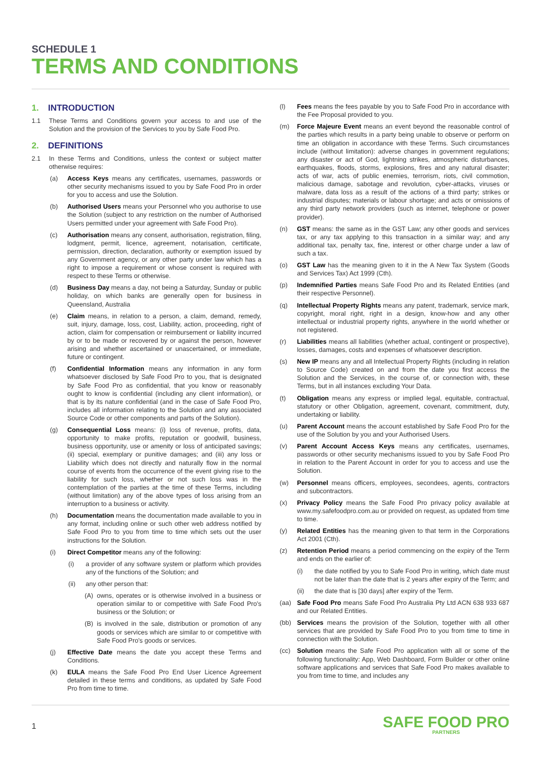SCHEDULE 1
TERMS AND CONDITIONS
1. INTRODUCTION
1.1 These Terms and Conditions govern your access to and use of the Solution and the provision of the Services to you by Safe Food Pro.
2. DEFINITIONS
2.1 In these Terms and Conditions, unless the context or subject matter otherwise requires:
(a) Access Keys means any certificates, usernames, passwords or other security mechanisms issued to you by Safe Food Pro in order for you to access and use the Solution.
(b) Authorised Users means your Personnel who you authorise to use the Solution (subject to any restriction on the number of Authorised Users permitted under your agreement with Safe Food Pro).
(c) Authorisation means any consent, authorisation, registration, filing, lodgment, permit, licence, agreement, notarisation, certificate, permission, direction, declaration, authority or exemption issued by any Government agency, or any other party under law which has a right to impose a requirement or whose consent is required with respect to these Terms or otherwise.
(d) Business Day means a day, not being a Saturday, Sunday or public holiday, on which banks are generally open for business in Queensland, Australia
(e) Claim means, in relation to a person, a claim, demand, remedy, suit, injury, damage, loss, cost, Liability, action, proceeding, right of action, claim for compensation or reimbursement or liability incurred by or to be made or recovered by or against the person, however arising and whether ascertained or unascertained, or immediate, future or contingent.
(f) Confidential Information means any information in any form whatsoever disclosed by Safe Food Pro to you, that is designated by Safe Food Pro as confidential, that you know or reasonably ought to know is confidential (including any client information), or that is by its nature confidential (and in the case of Safe Food Pro, includes all information relating to the Solution and any associated Source Code or other components and parts of the Solution).
(g) Consequential Loss means: (i) loss of revenue, profits, data, opportunity to make profits, reputation or goodwill, business, business opportunity, use or amenity or loss of anticipated savings; (ii) special, exemplary or punitive damages; and (iii) any loss or Liability which does not directly and naturally flow in the normal course of events from the occurrence of the event giving rise to the liability for such loss, whether or not such loss was in the contemplation of the parties at the time of these Terms, including (without limitation) any of the above types of loss arising from an interruption to a business or activity.
(h) Documentation means the documentation made available to you in any format, including online or such other web address notified by Safe Food Pro to you from time to time which sets out the user instructions for the Solution.
(i) Direct Competitor means any of the following:
(i) a provider of any software system or platform which provides any of the functions of the Solution; and
(ii) any other person that:
(A) owns, operates or is otherwise involved in a business or operation similar to or competitive with Safe Food Pro's business or the Solution; or
(B) is involved in the sale, distribution or promotion of any goods or services which are similar to or competitive with Safe Food Pro's goods or services.
(j) Effective Date means the date you accept these Terms and Conditions.
(k) EULA means the Safe Food Pro End User Licence Agreement detailed in these terms and conditions, as updated by Safe Food Pro from time to time.
(l) Fees means the fees payable by you to Safe Food Pro in accordance with the Fee Proposal provided to you.
(m) Force Majeure Event means an event beyond the reasonable control of the parties which results in a party being unable to observe or perform on time an obligation in accordance with these Terms. Such circumstances include (without limitation): adverse changes in government regulations; any disaster or act of God, lightning strikes, atmospheric disturbances, earthquakes, floods, storms, explosions, fires and any natural disaster; acts of war, acts of public enemies, terrorism, riots, civil commotion, malicious damage, sabotage and revolution, cyber-attacks, viruses or malware, data loss as a result of the actions of a third party; strikes or industrial disputes; materials or labour shortage; and acts or omissions of any third party network providers (such as internet, telephone or power provider).
(n) GST means: the same as in the GST Law; any other goods and services tax, or any tax applying to this transaction in a similar way; and any additional tax, penalty tax, fine, interest or other charge under a law of such a tax.
(o) GST Law has the meaning given to it in the A New Tax System (Goods and Services Tax) Act 1999 (Cth).
(p) Indemnified Parties means Safe Food Pro and its Related Entities (and their respective Personnel).
(q) Intellectual Property Rights means any patent, trademark, service mark, copyright, moral right, right in a design, know-how and any other intellectual or industrial property rights, anywhere in the world whether or not registered.
(r) Liabilities means all liabilities (whether actual, contingent or prospective), losses, damages, costs and expenses of whatsoever description.
(s) New IP means any and all Intellectual Property Rights (including in relation to Source Code) created on and from the date you first access the Solution and the Services, in the course of, or connection with, these Terms, but in all instances excluding Your Data.
(t) Obligation means any express or implied legal, equitable, contractual, statutory or other Obligation, agreement, covenant, commitment, duty, undertaking or liability.
(u) Parent Account means the account established by Safe Food Pro for the use of the Solution by you and your Authorised Users.
(v) Parent Account Access Keys means any certificates, usernames, passwords or other security mechanisms issued to you by Safe Food Pro in relation to the Parent Account in order for you to access and use the Solution.
(w) Personnel means officers, employees, secondees, agents, contractors and subcontractors.
(x) Privacy Policy means the Safe Food Pro privacy policy available at www.my.safefoodpro.com.au or provided on request, as updated from time to time.
(y) Related Entities has the meaning given to that term in the Corporations Act 2001 (Cth).
(z) Retention Period means a period commencing on the expiry of the Term and ends on the earlier of:
(i) the date notified by you to Safe Food Pro in writing, which date must not be later than the date that is 2 years after expiry of the Term; and
(ii) the date that is [30 days] after expiry of the Term.
(aa) Safe Food Pro means Safe Food Pro Australia Pty Ltd ACN 638 933 687 and our Related Entities.
(bb) Services means the provision of the Solution, together with all other services that are provided by Safe Food Pro to you from time to time in connection with the Solution.
(cc) Solution means the Safe Food Pro application with all or some of the following functionality: App, Web Dashboard, Form Builder or other online software applications and services that Safe Food Pro makes available to you from time to time, and includes any
1
SAFE FOOD PRO
PARTNERS